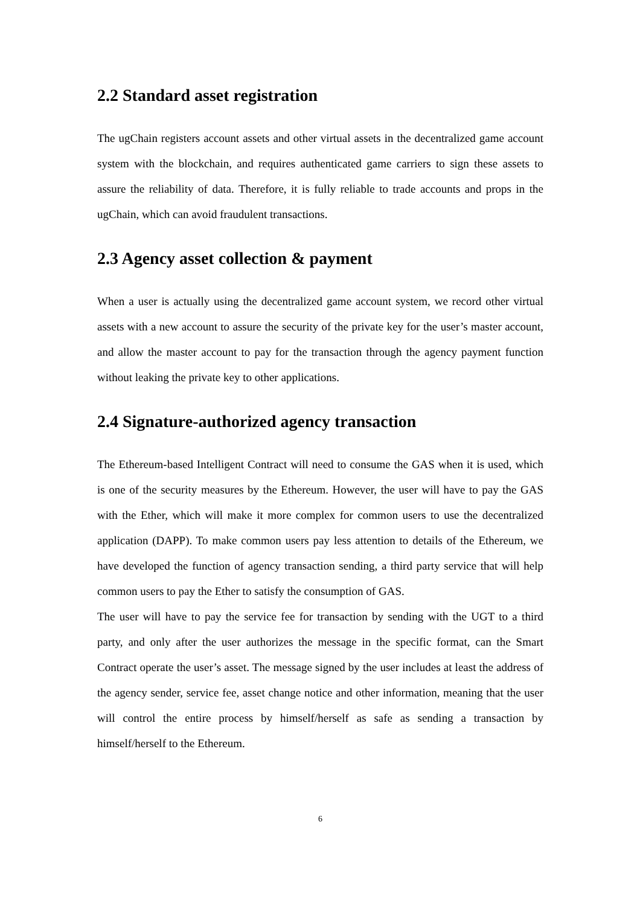2.2 Standard asset registration
The ugChain registers account assets and other virtual assets in the decentralized game account system with the blockchain, and requires authenticated game carriers to sign these assets to assure the reliability of data. Therefore, it is fully reliable to trade accounts and props in the ugChain, which can avoid fraudulent transactions.
2.3 Agency asset collection & payment
When a user is actually using the decentralized game account system, we record other virtual assets with a new account to assure the security of the private key for the user’s master account, and allow the master account to pay for the transaction through the agency payment function without leaking the private key to other applications.
2.4 Signature-authorized agency transaction
The Ethereum-based Intelligent Contract will need to consume the GAS when it is used, which is one of the security measures by the Ethereum. However, the user will have to pay the GAS with the Ether, which will make it more complex for common users to use the decentralized application (DAPP). To make common users pay less attention to details of the Ethereum, we have developed the function of agency transaction sending, a third party service that will help common users to pay the Ether to satisfy the consumption of GAS.
The user will have to pay the service fee for transaction by sending with the UGT to a third party, and only after the user authorizes the message in the specific format, can the Smart Contract operate the user’s asset. The message signed by the user includes at least the address of the agency sender, service fee, asset change notice and other information, meaning that the user will control the entire process by himself/herself as safe as sending a transaction by himself/herself to the Ethereum.
6